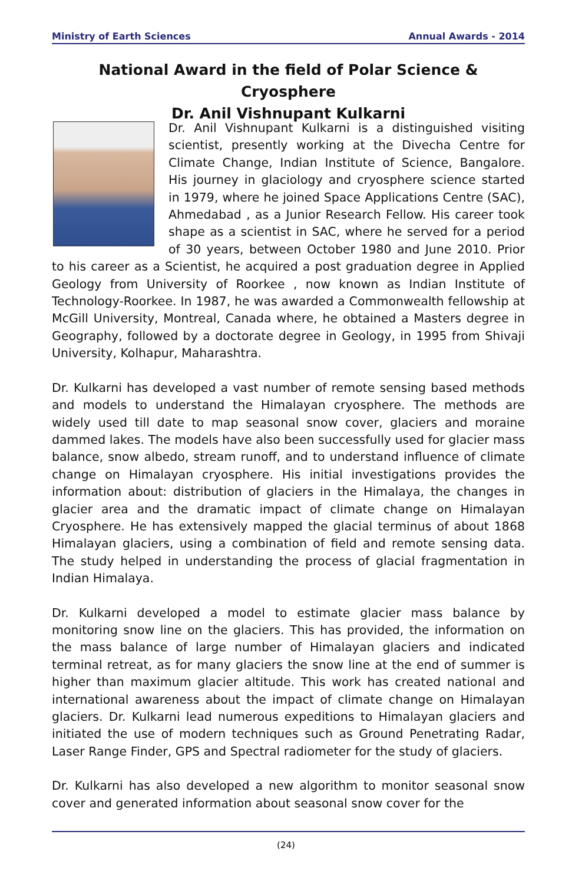Ministry of Earth Sciences Annual Awards - 2014
National Award in the field of Polar Science & Cryosphere
Dr. Anil Vishnupant Kulkarni
Dr. Anil Vishnupant Kulkarni is a distinguished visiting scientist, presently working at the Divecha Centre for Climate Change, Indian Institute of Science, Bangalore. His journey in glaciology and cryosphere science started in 1979, where he joined Space Applications Centre (SAC), Ahmedabad , as a Junior Research Fellow. His career took shape as a scientist in SAC, where he served for a period of 30 years, between October 1980 and June 2010. Prior to his career as a Scientist, he acquired a post graduation degree in Applied Geology from University of Roorkee , now known as Indian Institute of Technology-Roorkee. In 1987, he was awarded a Commonwealth fellowship at McGill University, Montreal, Canada where, he obtained a Masters degree in Geography, followed by a doctorate degree in Geology, in 1995 from Shivaji University, Kolhapur, Maharashtra.
Dr. Kulkarni has developed a vast number of remote sensing based methods and models to understand the Himalayan cryosphere. The methods are widely used till date to map seasonal snow cover, glaciers and moraine dammed lakes. The models have also been successfully used for glacier mass balance, snow albedo, stream runoff, and to understand influence of climate change on Himalayan cryosphere. His initial investigations provides the information about: distribution of glaciers in the Himalaya, the changes in glacier area and the dramatic impact of climate change on Himalayan Cryosphere. He has extensively mapped the glacial terminus of about 1868 Himalayan glaciers, using a combination of field and remote sensing data. The study helped in understanding the process of glacial fragmentation in Indian Himalaya.
Dr. Kulkarni developed a model to estimate glacier mass balance by monitoring snow line on the glaciers. This has provided, the information on the mass balance of large number of Himalayan glaciers and indicated terminal retreat, as for many glaciers the snow line at the end of summer is higher than maximum glacier altitude. This work has created national and international awareness about the impact of climate change on Himalayan glaciers. Dr. Kulkarni lead numerous expeditions to Himalayan glaciers and initiated the use of modern techniques such as Ground Penetrating Radar, Laser Range Finder, GPS and Spectral radiometer for the study of glaciers.
Dr. Kulkarni has also developed a new algorithm to monitor seasonal snow cover and generated information about seasonal snow cover for the
(24)